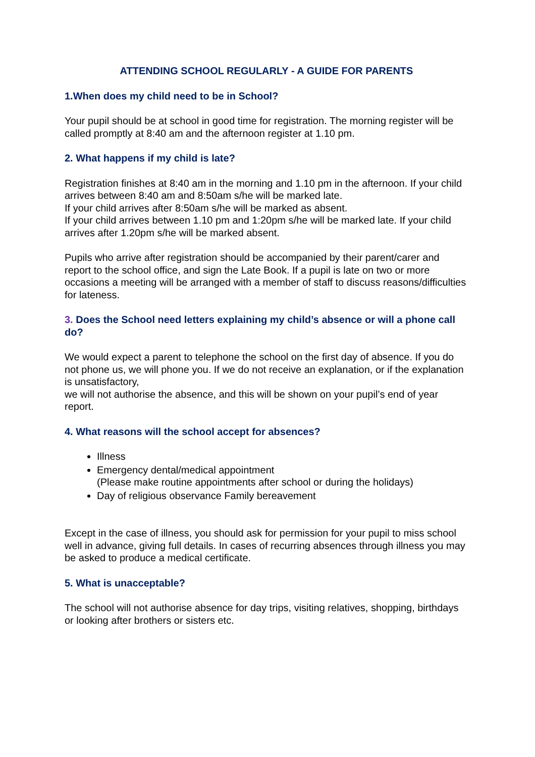ATTENDING SCHOOL REGULARLY - A GUIDE FOR PARENTS
1.When does my child need to be in School?
Your pupil should be at school in good time for registration. The morning register will be called promptly at 8:40 am and the afternoon register at 1.10 pm.
2. What happens if my child is late?
Registration finishes at 8:40 am in the morning and 1.10 pm in the afternoon. If your child arrives between 8:40 am and 8:50am s/he will be marked late.
If your child arrives after 8:50am s/he will be marked as absent.
If your child arrives between 1.10 pm and 1:20pm s/he will be marked late. If your child arrives after 1.20pm s/he will be marked absent.
Pupils who arrive after registration should be accompanied by their parent/carer and report to the school office, and sign the Late Book. If a pupil is late on two or more occasions a meeting will be arranged with a member of staff to discuss reasons/difficulties for lateness.
3. Does the School need letters explaining my child’s absence or will a phone call do?
We would expect a parent to telephone the school on the first day of absence. If you do not phone us, we will phone you. If we do not receive an explanation, or if the explanation is unsatisfactory,
we will not authorise the absence, and this will be shown on your pupil’s end of year report.
4. What reasons will the school accept for absences?
Illness
Emergency dental/medical appointment
(Please make routine appointments after school or during the holidays)
Day of religious observance Family bereavement
Except in the case of illness, you should ask for permission for your pupil to miss school well in advance, giving full details. In cases of recurring absences through illness you may be asked to produce a medical certificate.
5. What is unacceptable?
The school will not authorise absence for day trips, visiting relatives, shopping, birthdays or looking after brothers or sisters etc.